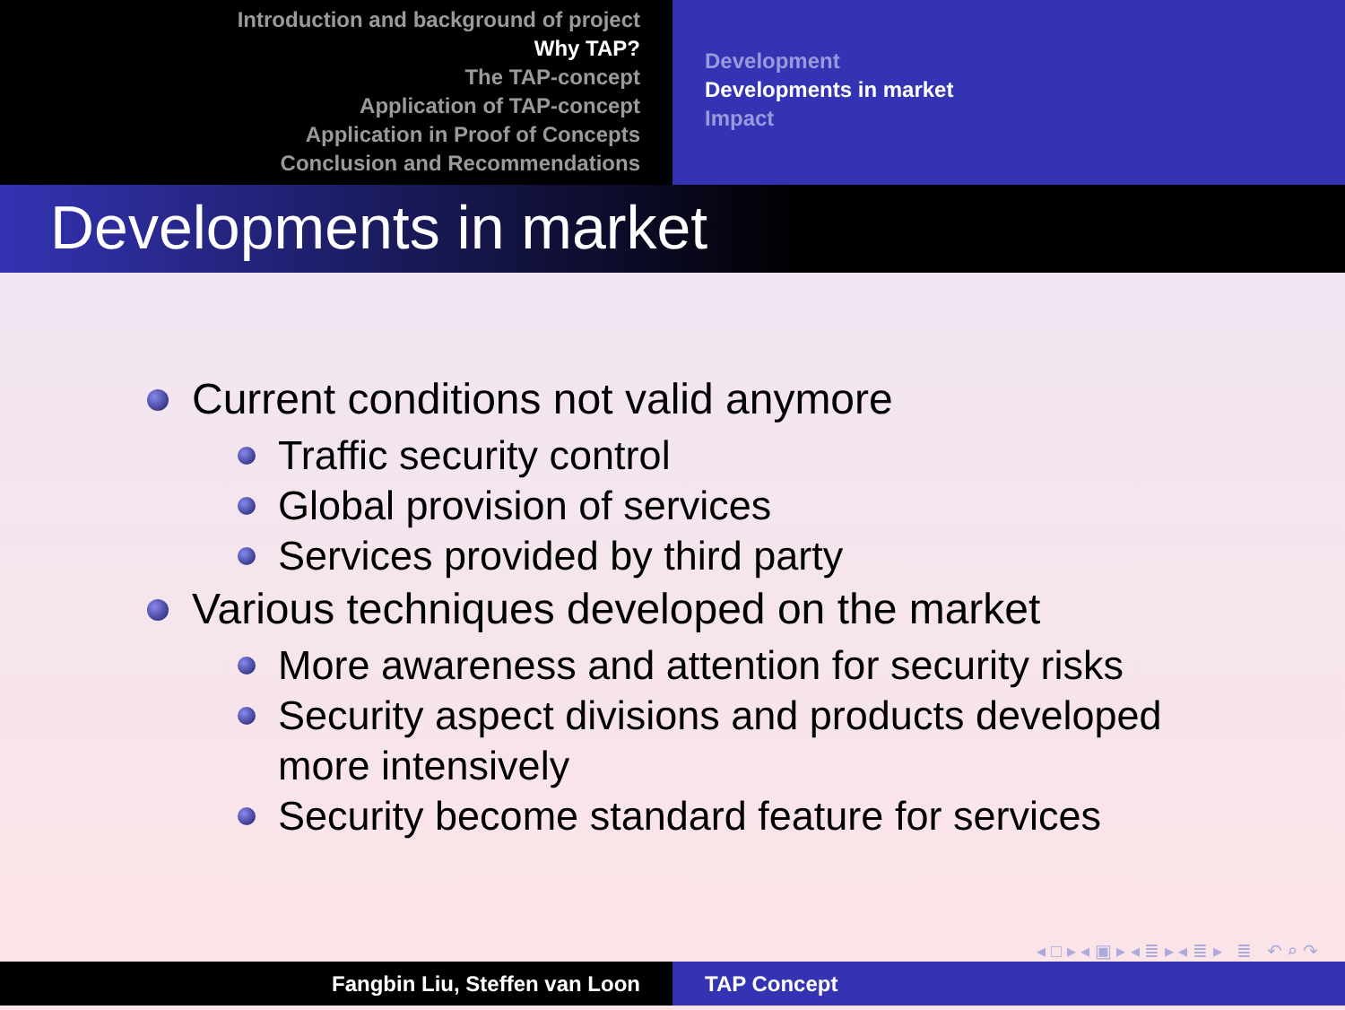Introduction and background of project
Why TAP?
The TAP-concept
Application of TAP-concept
Application in Proof of Concepts
Conclusion and Recommendations
Development
Developments in market
Impact
Developments in market
Current conditions not valid anymore
Traffic security control
Global provision of services
Services provided by third party
Various techniques developed on the market
More awareness and attention for security risks
Security aspect divisions and products developed
more intensively
Security become standard feature for services
◂ □ ▸ ◂ ▣ ▸ ◂ ≣ ▸ ◂ ≣ ▸ ≣ ↶ ⌕ ↷
Fangbin Liu, Steffen van Loon TAP Concept